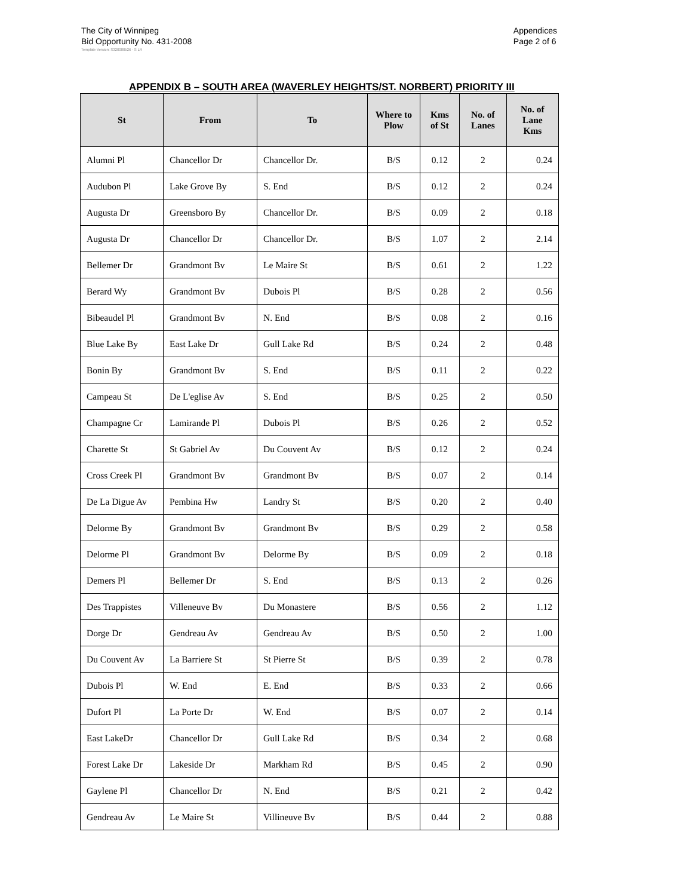The City of Winnipeg
Bid Opportunity No. 431-2008
Appendices
Page 2 of 6
Template Version: S320080526 - S LR
APPENDIX B – SOUTH AREA (WAVERLEY HEIGHTS/ST. NORBERT) PRIORITY III
| St | From | To | Where to Plow | Kms of St | No. of Lanes | No. of Lane Kms |
| --- | --- | --- | --- | --- | --- | --- |
| Alumni Pl | Chancellor Dr | Chancellor Dr. | B/S | 0.12 | 2 | 0.24 |
| Audubon Pl | Lake Grove By | S. End | B/S | 0.12 | 2 | 0.24 |
| Augusta Dr | Greensboro By | Chancellor Dr. | B/S | 0.09 | 2 | 0.18 |
| Augusta Dr | Chancellor Dr | Chancellor Dr. | B/S | 1.07 | 2 | 2.14 |
| Bellemer Dr | Grandmont Bv | Le Maire St | B/S | 0.61 | 2 | 1.22 |
| Berard Wy | Grandmont Bv | Dubois Pl | B/S | 0.28 | 2 | 0.56 |
| Bibeaudel Pl | Grandmont Bv | N. End | B/S | 0.08 | 2 | 0.16 |
| Blue Lake By | East Lake Dr | Gull Lake Rd | B/S | 0.24 | 2 | 0.48 |
| Bonin By | Grandmont Bv | S. End | B/S | 0.11 | 2 | 0.22 |
| Campeau St | De L'eglise Av | S. End | B/S | 0.25 | 2 | 0.50 |
| Champagne Cr | Lamirande Pl | Dubois Pl | B/S | 0.26 | 2 | 0.52 |
| Charette St | St Gabriel Av | Du Couvent Av | B/S | 0.12 | 2 | 0.24 |
| Cross Creek Pl | Grandmont Bv | Grandmont Bv | B/S | 0.07 | 2 | 0.14 |
| De La Digue Av | Pembina Hw | Landry St | B/S | 0.20 | 2 | 0.40 |
| Delorme By | Grandmont Bv | Grandmont Bv | B/S | 0.29 | 2 | 0.58 |
| Delorme Pl | Grandmont Bv | Delorme By | B/S | 0.09 | 2 | 0.18 |
| Demers Pl | Bellemer Dr | S. End | B/S | 0.13 | 2 | 0.26 |
| Des Trappistes | Villeneuve Bv | Du Monastere | B/S | 0.56 | 2 | 1.12 |
| Dorge Dr | Gendreau Av | Gendreau Av | B/S | 0.50 | 2 | 1.00 |
| Du Couvent Av | La Barriere St | St Pierre St | B/S | 0.39 | 2 | 0.78 |
| Dubois Pl | W. End | E. End | B/S | 0.33 | 2 | 0.66 |
| Dufort Pl | La Porte Dr | W. End | B/S | 0.07 | 2 | 0.14 |
| East LakeDr | Chancellor Dr | Gull Lake Rd | B/S | 0.34 | 2 | 0.68 |
| Forest Lake Dr | Lakeside Dr | Markham Rd | B/S | 0.45 | 2 | 0.90 |
| Gaylene Pl | Chancellor Dr | N. End | B/S | 0.21 | 2 | 0.42 |
| Gendreau Av | Le Maire St | Villineuve Bv | B/S | 0.44 | 2 | 0.88 |